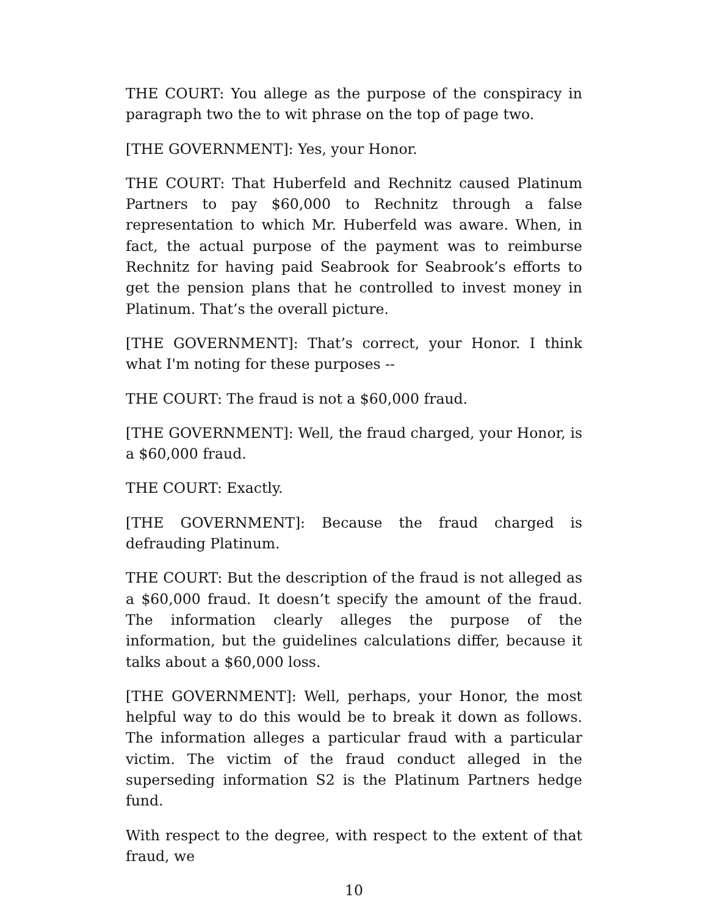THE COURT: You allege as the purpose of the conspiracy in paragraph two the to wit phrase on the top of page two.
[THE GOVERNMENT]: Yes, your Honor.
THE COURT: That Huberfeld and Rechnitz caused Platinum Partners to pay $60,000 to Rechnitz through a false representation to which Mr. Huberfeld was aware. When, in fact, the actual purpose of the payment was to reimburse Rechnitz for having paid Seabrook for Seabrook’s efforts to get the pension plans that he controlled to invest money in Platinum. That’s the overall picture.
[THE GOVERNMENT]: That’s correct, your Honor. I think what I'm noting for these purposes --
THE COURT: The fraud is not a $60,000 fraud.
[THE GOVERNMENT]: Well, the fraud charged, your Honor, is a $60,000 fraud.
THE COURT: Exactly.
[THE GOVERNMENT]: Because the fraud charged is defrauding Platinum.
THE COURT: But the description of the fraud is not alleged as a $60,000 fraud. It doesn’t specify the amount of the fraud. The information clearly alleges the purpose of the information, but the guidelines calculations differ, because it talks about a $60,000 loss.
[THE GOVERNMENT]: Well, perhaps, your Honor, the most helpful way to do this would be to break it down as follows. The information alleges a particular fraud with a particular victim. The victim of the fraud conduct alleged in the superseding information S2 is the Platinum Partners hedge fund.
With respect to the degree, with respect to the extent of that fraud, we
10